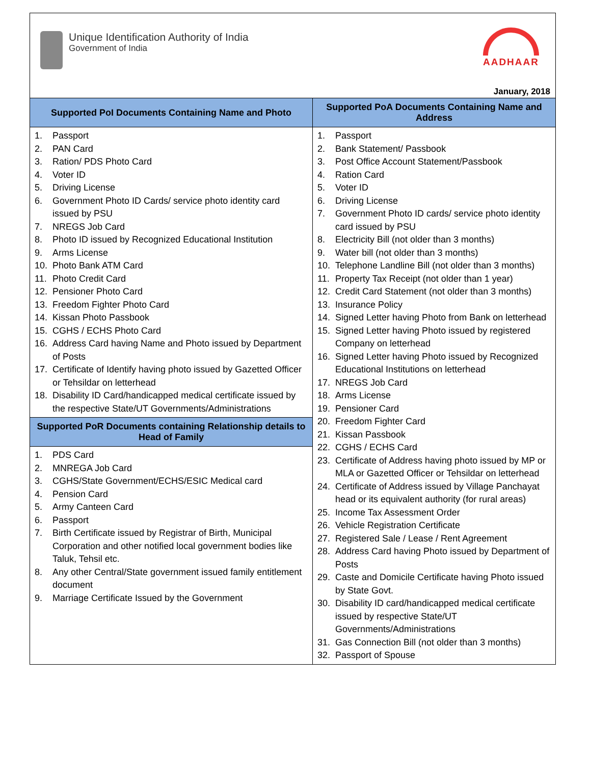Unique Identification Authority of India
Government of India
AADHAAR
January, 2018
| Supported PoI Documents Containing Name and Photo | Supported PoA Documents Containing Name and Address |
| --- | --- |
| 1. Passport 2. PAN Card 3. Ration/ PDS Photo Card 4. Voter ID 5. Driving License 6. Government Photo ID Cards/ service photo identity card issued by PSU 7. NREGS Job Card 8. Photo ID issued by Recognized Educational Institution 9. Arms License 10. Photo Bank ATM Card 11. Photo Credit Card 12. Pensioner Photo Card 13. Freedom Fighter Photo Card 14. Kissan Photo Passbook 15. CGHS / ECHS Photo Card 16. Address Card having Name and Photo issued by Department of Posts 17. Certificate of Identify having photo issued by Gazetted Officer or Tehsildar on letterhead 18. Disability ID Card/handicapped medical certificate issued by the respective State/UT Governments/Administrations / Supported PoR Documents containing Relationship details to Head of Family / / --- / 1. PDS Card 2. MNREGA Job Card 3. CGHS/State Government/ECHS/ESIC Medical card 4. Pension Card 5. Army Canteen Card 6. Passport 7. Birth Certificate issued by Registrar of Birth, Municipal Corporation and other notified local government bodies like Taluk, Tehsil etc. 8. Any other Central/State government issued family entitlement document 9. Marriage Certificate Issued by the Government | 1. Passport 2. Bank Statement/ Passbook 3. Post Office Account Statement/Passbook 4. Ration Card 5. Voter ID 6. Driving License 7. Government Photo ID cards/ service photo identity card issued by PSU 8. Electricity Bill (not older than 3 months) 9. Water bill (not older than 3 months) 10. Telephone Landline Bill (not older than 3 months) 11. Property Tax Receipt (not older than 1 year) 12. Credit Card Statement (not older than 3 months) 13. Insurance Policy 14. Signed Letter having Photo from Bank on letterhead 15. Signed Letter having Photo issued by registered Company on letterhead 16. Signed Letter having Photo issued by Recognized Educational Institutions on letterhead 17. NREGS Job Card 18. Arms License 19. Pensioner Card 20. Freedom Fighter Card 21. Kissan Passbook 22. CGHS / ECHS Card 23. Certificate of Address having photo issued by MP or MLA or Gazetted Officer or Tehsildar on letterhead 24. Certificate of Address issued by Village Panchayat head or its equivalent authority (for rural areas) 25. Income Tax Assessment Order 26. Vehicle Registration Certificate 27. Registered Sale / Lease / Rent Agreement 28. Address Card having Photo issued by Department of Posts 29. Caste and Domicile Certificate having Photo issued by State Govt. 30. Disability ID card/handicapped medical certificate issued by respective State/UT Governments/Administrations 31. Gas Connection Bill (not older than 3 months) 32. Passport of Spouse |